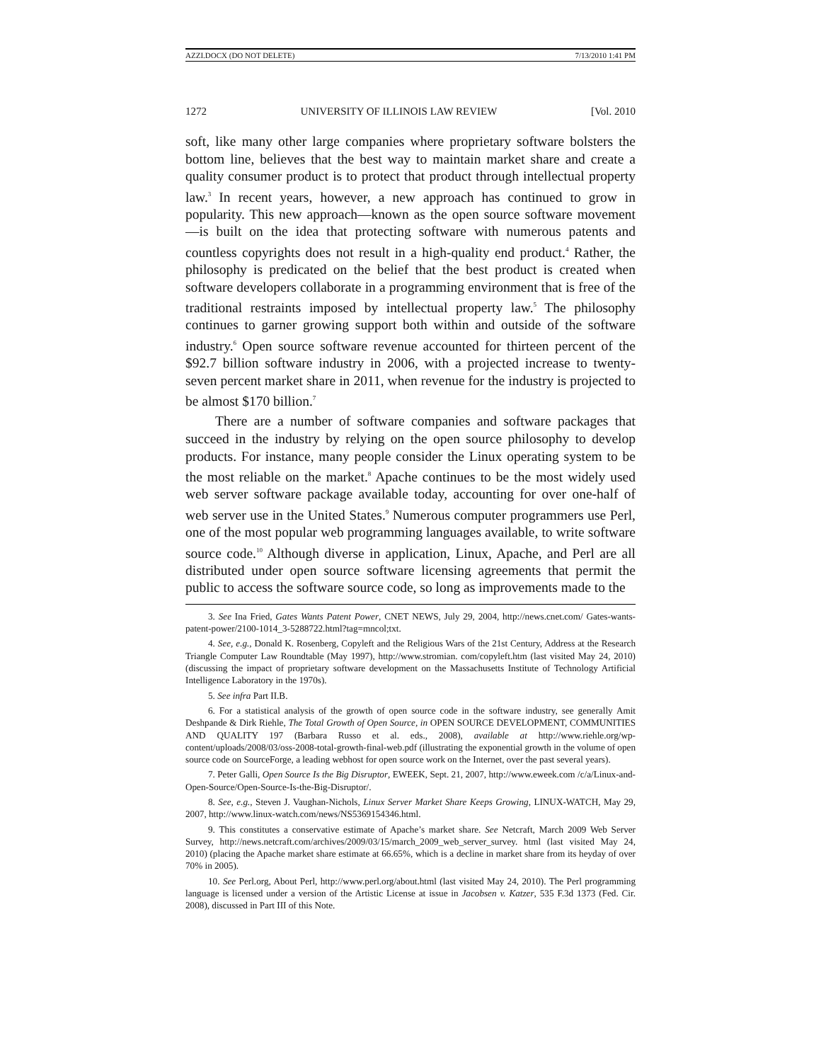AZZI.DOCX (DO NOT DELETE) 7/13/2010 1:41 PM
1272 UNIVERSITY OF ILLINOIS LAW REVIEW [Vol. 2010
soft, like many other large companies where proprietary software bolsters the bottom line, believes that the best way to maintain market share and create a quality consumer product is to protect that product through intellectual property law.<sup>3</sup> In recent years, however, a new approach has continued to grow in popularity. This new approach—known as the open source software movement—is built on the idea that protecting software with numerous patents and countless copyrights does not result in a high-quality end product.<sup>4</sup> Rather, the philosophy is predicated on the belief that the best product is created when software developers collaborate in a programming environment that is free of the traditional restraints imposed by intellectual property law.<sup>5</sup> The philosophy continues to garner growing support both within and outside of the software industry.<sup>6</sup> Open source software revenue accounted for thirteen percent of the $92.7 billion software industry in 2006, with a projected increase to twenty-seven percent market share in 2011, when revenue for the industry is projected to be almost $170 billion.<sup>7</sup>
There are a number of software companies and software packages that succeed in the industry by relying on the open source philosophy to develop products. For instance, many people consider the Linux operating system to be the most reliable on the market.<sup>8</sup> Apache continues to be the most widely used web server software package available today, accounting for over one-half of web server use in the United States.<sup>9</sup> Numerous computer programmers use Perl, one of the most popular web programming languages available, to write software source code.<sup>10</sup> Although diverse in application, Linux, Apache, and Perl are all distributed under open source software licensing agreements that permit the public to access the software source code, so long as improvements made to the
3. See Ina Fried, Gates Wants Patent Power, CNET NEWS, July 29, 2004, http://news.cnet.com/ Gates-wants-patent-power/2100-1014_3-5288722.html?tag=mncol;txt.
4. See, e.g., Donald K. Rosenberg, Copyleft and the Religious Wars of the 21st Century, Address at the Research Triangle Computer Law Roundtable (May 1997), http://www.stromian. com/copyleft.htm (last visited May 24, 2010) (discussing the impact of proprietary software development on the Massachusetts Institute of Technology Artificial Intelligence Laboratory in the 1970s).
5. See infra Part II.B.
6. For a statistical analysis of the growth of open source code in the software industry, see generally Amit Deshpande & Dirk Riehle, The Total Growth of Open Source, in OPEN SOURCE DEVELOPMENT, COMMUNITIES AND QUALITY 197 (Barbara Russo et al. eds., 2008), available at http://www.riehle.org/wp-content/uploads/2008/03/oss-2008-total-growth-final-web.pdf (illustrating the exponential growth in the volume of open source code on SourceForge, a leading webhost for open source work on the Internet, over the past several years).
7. Peter Galli, Open Source Is the Big Disruptor, EWEEK, Sept. 21, 2007, http://www.eweek.com /c/a/Linux-and-Open-Source/Open-Source-Is-the-Big-Disruptor/.
8. See, e.g., Steven J. Vaughan-Nichols, Linux Server Market Share Keeps Growing, LINUX-WATCH, May 29, 2007, http://www.linux-watch.com/news/NS5369154346.html.
9. This constitutes a conservative estimate of Apache’s market share. See Netcraft, March 2009 Web Server Survey, http://news.netcraft.com/archives/2009/03/15/march_2009_web_server_survey. html (last visited May 24, 2010) (placing the Apache market share estimate at 66.65%, which is a decline in market share from its heyday of over 70% in 2005).
10. See Perl.org, About Perl, http://www.perl.org/about.html (last visited May 24, 2010). The Perl programming language is licensed under a version of the Artistic License at issue in Jacobsen v. Katzer, 535 F.3d 1373 (Fed. Cir. 2008), discussed in Part III of this Note.